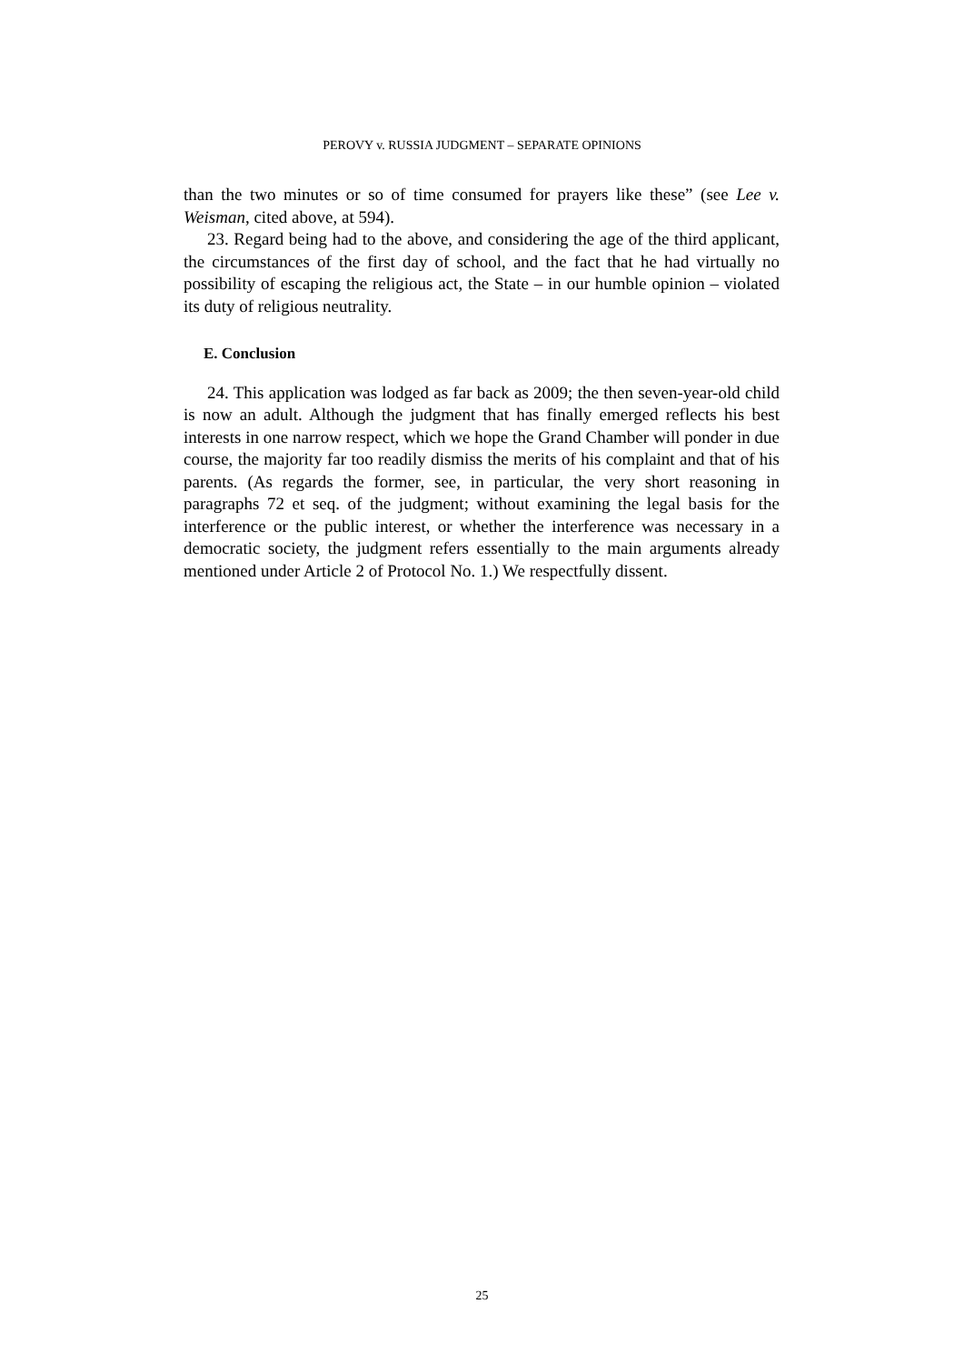PEROVY v. RUSSIA JUDGMENT – SEPARATE OPINIONS
than the two minutes or so of time consumed for prayers like these” (see Lee v. Weisman, cited above, at 594).
23. Regard being had to the above, and considering the age of the third applicant, the circumstances of the first day of school, and the fact that he had virtually no possibility of escaping the religious act, the State – in our humble opinion – violated its duty of religious neutrality.
E. Conclusion
24. This application was lodged as far back as 2009; the then seven-year-old child is now an adult. Although the judgment that has finally emerged reflects his best interests in one narrow respect, which we hope the Grand Chamber will ponder in due course, the majority far too readily dismiss the merits of his complaint and that of his parents. (As regards the former, see, in particular, the very short reasoning in paragraphs 72 et seq. of the judgment; without examining the legal basis for the interference or the public interest, or whether the interference was necessary in a democratic society, the judgment refers essentially to the main arguments already mentioned under Article 2 of Protocol No. 1.) We respectfully dissent.
25